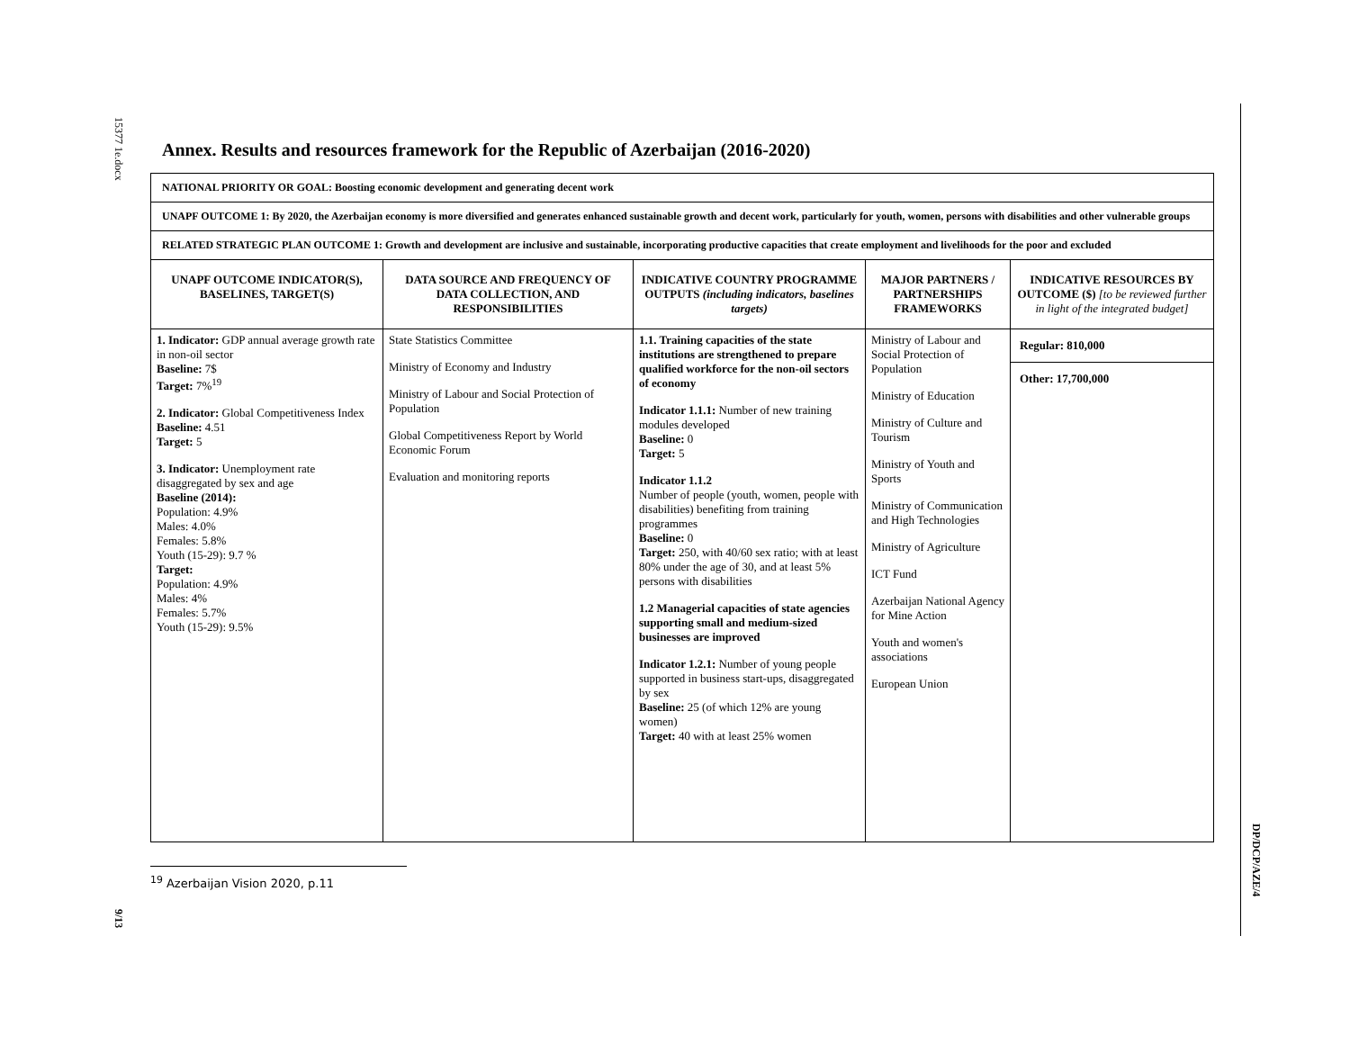15377 1e.docx
9/13
DP/DCP/AZE/4
Annex. Results and resources framework for the Republic of Azerbaijan (2016-2020)
| NATIONAL PRIORITY OR GOAL: Boosting economic development and generating decent work | | | | |
| UNAPF OUTCOME 1: By 2020, the Azerbaijan economy is more diversified and generates enhanced sustainable growth and decent work, particularly for youth, women, persons with disabilities and other vulnerable groups | | | | |
| RELATED STRATEGIC PLAN OUTCOME 1: Growth and development are inclusive and sustainable, incorporating productive capacities that create employment and livelihoods for the poor and excluded | | | | |
| UNAPF OUTCOME INDICATOR(S), BASELINES, TARGET(S) | DATA SOURCE AND FREQUENCY OF DATA COLLECTION, AND RESPONSIBILITIES | INDICATIVE COUNTRY PROGRAMME OUTPUTS (including indicators, baselines targets) | MAJOR PARTNERS / PARTNERSHIPS FRAMEWORKS | INDICATIVE RESOURCES BY OUTCOME ($) [to be reviewed further in light of the integrated budget] |
| 1. Indicator: GDP annual average growth rate in non-oil sector Baseline: 7$ Target: 7%<sup>19</sup> 2. Indicator: Global Competitiveness Index Baseline: 4.51 Target: 5 3. Indicator: Unemployment rate disaggregated by sex and age Baseline (2014): Population: 4.9% Males: 4.0% Females: 5.8% Youth (15-29): 9.7 % Target: Population: 4.9% Males: 4% Females: 5.7% Youth (15-29): 9.5% | State Statistics Committee Ministry of Economy and Industry Ministry of Labour and Social Protection of Population Global Competitiveness Report by World Economic Forum Evaluation and monitoring reports | 1.1. Training capacities of the state institutions are strengthened to prepare qualified workforce for the non-oil sectors of economy Indicator 1.1.1: Number of new training modules developed Baseline: 0 Target: 5 Indicator 1.1.2 Number of people (youth, women, people with disabilities) benefiting from training programmes Baseline: 0 Target: 250, with 40/60 sex ratio; with at least 80% under the age of 30, and at least 5% persons with disabilities 1.2 Managerial capacities of state agencies supporting small and medium-sized businesses are improved Indicator 1.2.1: Number of young people supported in business start-ups, disaggregated by sex Baseline: 25 (of which 12% are young women) Target: 40 with at least 25% women | Ministry of Labour and Social Protection of Population Ministry of Education Ministry of Culture and Tourism Ministry of Youth and Sports Ministry of Communication and High Technologies Ministry of Agriculture ICT Fund Azerbaijan National Agency for Mine Action Youth and women's associations European Union | Regular: 810,000 Other: 17,700,000 |
<sup>19</sup> Azerbaijan Vision 2020, p.11